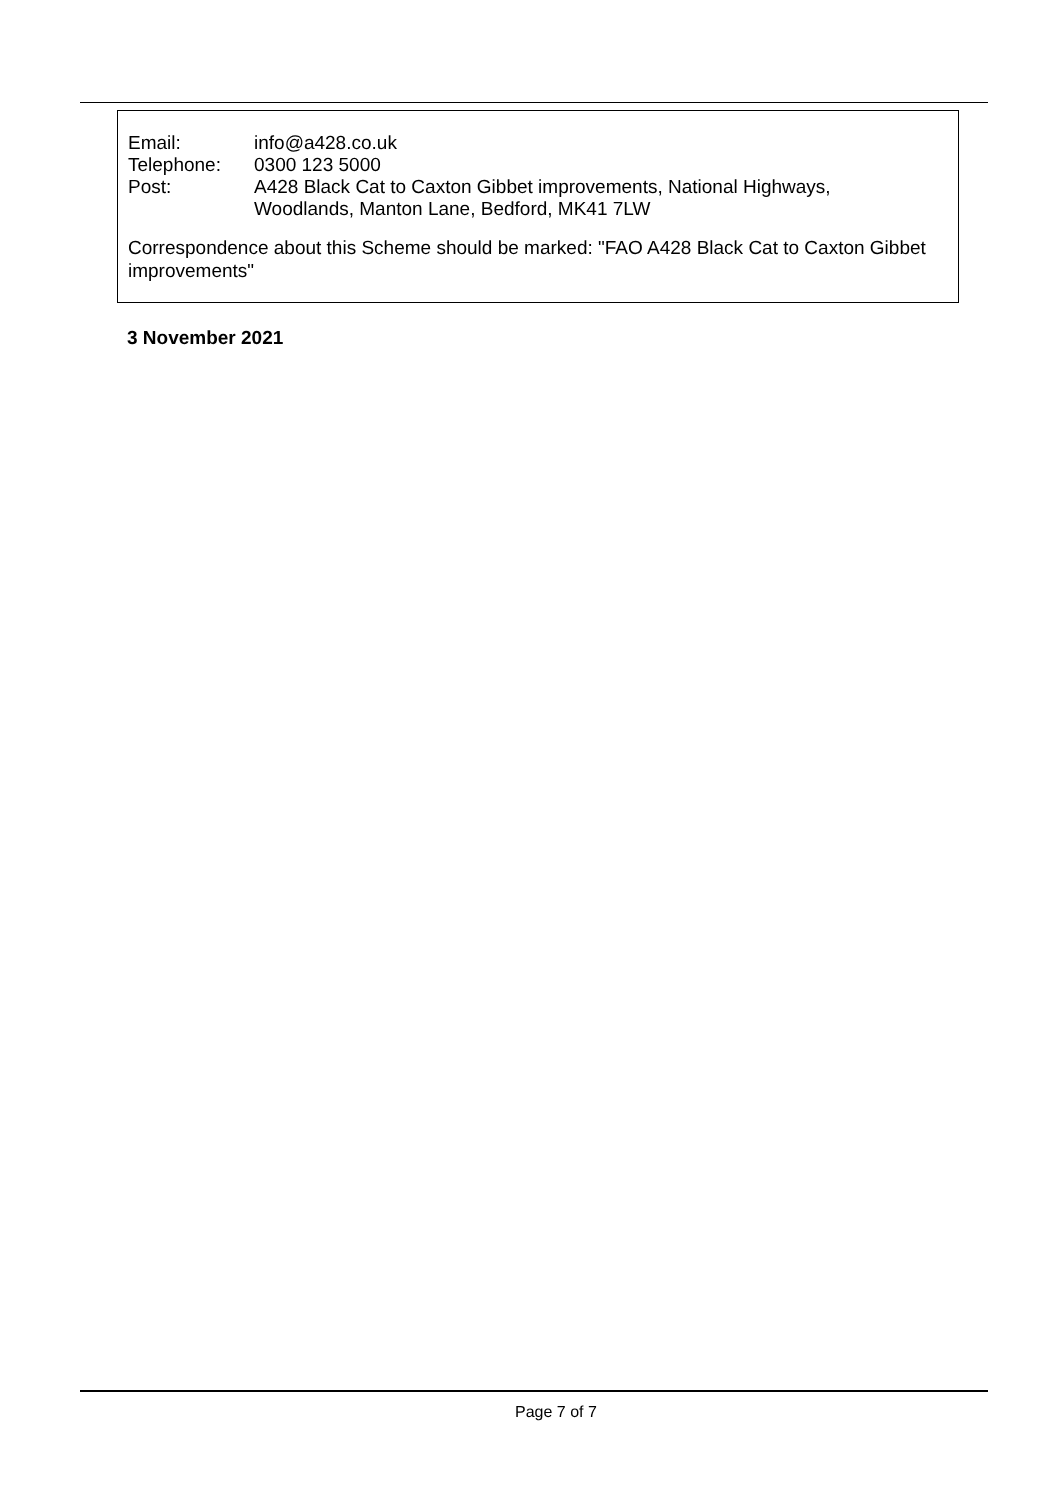| Email: | info@a428.co.uk |
| Telephone: | 0300 123 5000 |
| Post: | A428 Black Cat to Caxton Gibbet improvements, National Highways, Woodlands, Manton Lane, Bedford, MK41 7LW |
Correspondence about this Scheme should be marked: "FAO A428 Black Cat to Caxton Gibbet improvements"
3 November 2021
Page 7 of 7